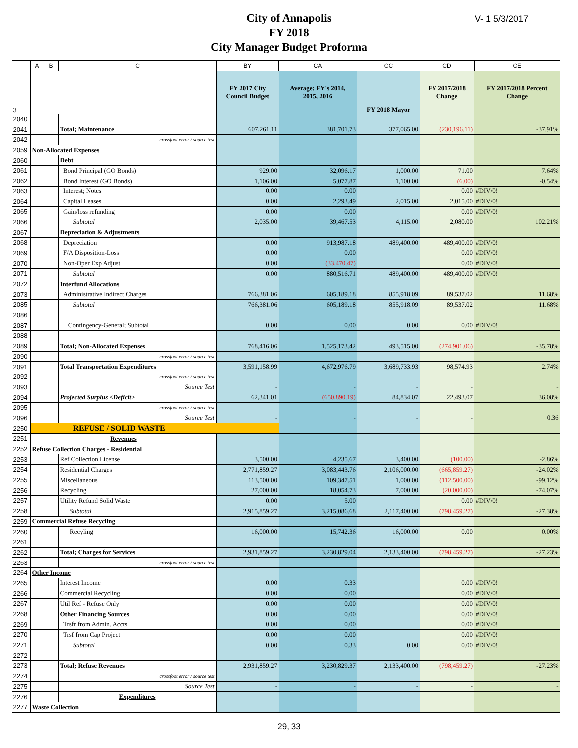City of Annapolis
FY 2018
City Manager Budget Proforma
V- 1 5/3/2017
| | A | B | C | BY | CA | CC | CD | CE |
| --- | --- | --- | --- | --- | --- | --- | --- | --- |
| 3 | | | | FY 2017 City Council Budget | Average: FY's 2014, 2015, 2016 | FY 2018 Mayor | FY 2017/2018 Change | FY 2017/2018 Percent Change |
| 2040 | | | | | | | | |
| 2041 | | | Total; Maintenance | 607,261.11 | 381,701.73 | 377,065.00 | (230,196.11) | -37.91% |
| 2042 | | | crossfoot error / source test | | | | | |
| 2059 | Non-Allocated Expenses | | | | | | | |
| 2060 | | | Debt | | | | | |
| 2061 | | | Bond Principal (GO Bonds) | 929.00 | 32,096.17 | 1,000.00 | 71.00 | 7.64% |
| 2062 | | | Bond Interest (GO Bonds) | 1,106.00 | 5,077.87 | 1,100.00 | (6.00) | -0.54% |
| 2063 | | | Interest; Notes | 0.00 | 0.00 | | 0.00 | #DIV/0! |
| 2064 | | | Capital Leases | 0.00 | 2,293.49 | 2,015.00 | 2,015.00 | #DIV/0! |
| 2065 | | | Gain/loss refunding | 0.00 | 0.00 | | 0.00 | #DIV/0! |
| 2066 | | | Subtotal | 2,035.00 | 39,467.53 | 4,115.00 | 2,080.00 | 102.21% |
| 2067 | | | Depreciation & Adjustments | | | | | |
| 2068 | | | Depreciation | 0.00 | 913,987.18 | 489,400.00 | 489,400.00 | #DIV/0! |
| 2069 | | | F/A Disposition-Loss | 0.00 | 0.00 | | 0.00 | #DIV/0! |
| 2070 | | | Non-Oper Exp Adjust | 0.00 | (33,470.47) | | 0.00 | #DIV/0! |
| 2071 | | | Subtotal | 0.00 | 880,516.71 | 489,400.00 | 489,400.00 | #DIV/0! |
| 2072 | | | Interfund Allocations | | | | | |
| 2073 | | | Administrative Indirect Charges | 766,381.06 | 605,189.18 | 855,918.09 | 89,537.02 | 11.68% |
| 2085 | | | Subtotal | 766,381.06 | 605,189.18 | 855,918.09 | 89,537.02 | 11.68% |
| 2086 | | | | | | | | |
| 2087 | | | Contingency-General; Subtotal | 0.00 | 0.00 | 0.00 | 0.00 | #DIV/0! |
| 2088 | | | | | | | | |
| 2089 | | | Total; Non-Allocated Expenses | 768,416.06 | 1,525,173.42 | 493,515.00 | (274,901.06) | -35.78% |
| 2090 | | | crossfoot error / source test | | | | | |
| 2091 | | | Total Transportation Expenditures | 3,591,158.99 | 4,672,976.79 | 3,689,733.93 | 98,574.93 | 2.74% |
| 2092 | | | crossfoot error / source test | | | | | |
| 2093 | | | Source Test | - | - | - | - | - |
| 2094 | | | Projected Surplus <Deficit> | 62,341.01 | (650,890.19) | 84,834.07 | 22,493.07 | 36.08% |
| 2095 | | | crossfoot error / source test | | | | | |
| 2096 | | | Source Test | - | - | - | - | 0.36 |
| 2250 | REFUSE / SOLID WASTE | | | | | | | |
| 2251 | Revenues | | | | | | | |
| 2252 | Refuse Collection Charges - Residential | | | | | | | |
| 2253 | | | Ref Collection License | 3,500.00 | 4,235.67 | 3,400.00 | (100.00) | -2.86% |
| 2254 | | | Residential Charges | 2,771,859.27 | 3,083,443.76 | 2,106,000.00 | (665,859.27) | -24.02% |
| 2255 | | | Miscellaneous | 113,500.00 | 109,347.51 | 1,000.00 | (112,500.00) | -99.12% |
| 2256 | | | Recycling | 27,000.00 | 18,054.73 | 7,000.00 | (20,000.00) | -74.07% |
| 2257 | | | Utility Refund Solid Waste | 0.00 | 5.00 | | 0.00 | #DIV/0! |
| 2258 | | | Subtotal | 2,915,859.27 | 3,215,086.68 | 2,117,400.00 | (798,459.27) | -27.38% |
| 2259 | Commercial Refuse Recycling | | | | | | | |
| 2260 | | | Recyling | 16,000.00 | 15,742.36 | 16,000.00 | 0.00 | 0.00% |
| 2261 | | | | | | | | |
| 2262 | | | Total; Charges for Services | 2,931,859.27 | 3,230,829.04 | 2,133,400.00 | (798,459.27) | -27.23% |
| 2263 | | | crossfoot error / source test | | | | | |
| 2264 | Other Income | | | | | | | |
| 2265 | | | Interest Income | 0.00 | 0.33 | | 0.00 | #DIV/0! |
| 2266 | | | Commercial Recycling | 0.00 | 0.00 | | 0.00 | #DIV/0! |
| 2267 | | | Util Ref - Refuse Only | 0.00 | 0.00 | | 0.00 | #DIV/0! |
| 2268 | | | Other Financing Sources | 0.00 | 0.00 | | 0.00 | #DIV/0! |
| 2269 | | | Trsfr from Admin. Accts | 0.00 | 0.00 | | 0.00 | #DIV/0! |
| 2270 | | | Trsf from Cap Project | 0.00 | 0.00 | | 0.00 | #DIV/0! |
| 2271 | | | Subtotal | 0.00 | 0.33 | 0.00 | 0.00 | #DIV/0! |
| 2272 | | | | | | | | |
| 2273 | | | Total; Refuse Revenues | 2,931,859.27 | 3,230,829.37 | 2,133,400.00 | (798,459.27) | -27.23% |
| 2274 | | | crossfoot error / source test | | | | | |
| 2275 | | | Source Test | - | - | - | - | - |
| 2276 | | | Expenditures | | | | | |
| 2277 | Waste Collection | | | | | | | |
29, 33